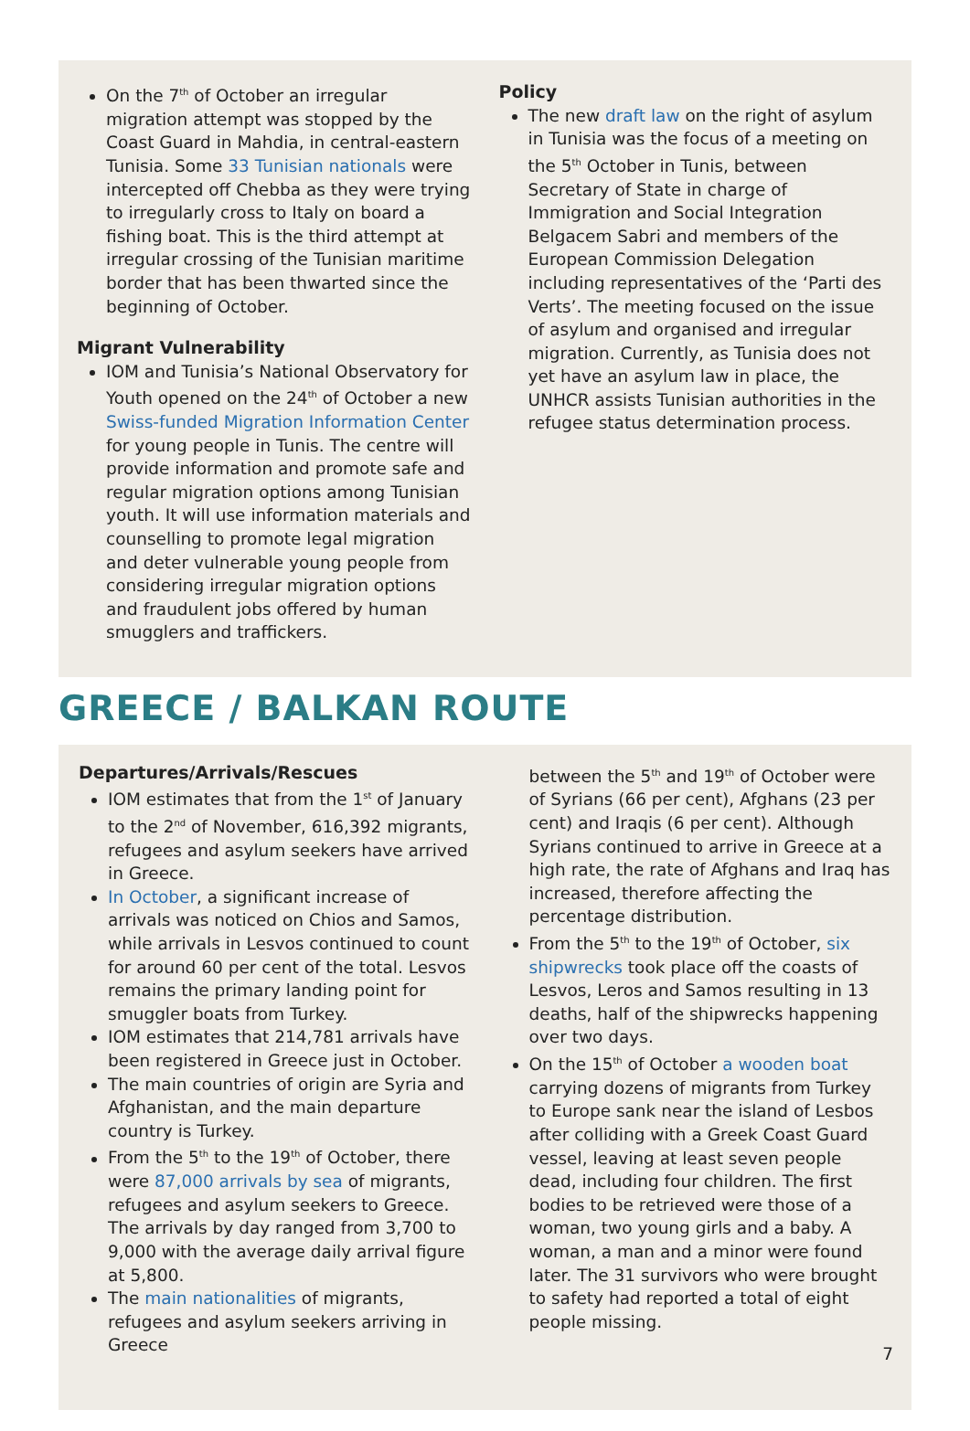On the 7<sup>th</sup> of October an irregular migration attempt was stopped by the Coast Guard in Mahdia, in central-eastern Tunisia. Some 33 Tunisian nationals were intercepted off Chebba as they were trying to irregularly cross to Italy on board a fishing boat. This is the third attempt at irregular crossing of the Tunisian maritime border that has been thwarted since the beginning of October.
Migrant Vulnerability
IOM and Tunisia’s National Observatory for Youth opened on the 24<sup>th</sup> of October a new Swiss-funded Migration Information Center for young people in Tunis. The centre will provide information and promote safe and regular migration options among Tunisian youth. It will use information materials and counselling to promote legal migration and deter vulnerable young people from considering irregular migration options and fraudulent jobs offered by human smugglers and traffickers.
Policy
The new draft law on the right of asylum in Tunisia was the focus of a meeting on the 5<sup>th</sup> October in Tunis, between Secretary of State in charge of Immigration and Social Integration Belgacem Sabri and members of the European Commission Delegation including representatives of the ‘Parti des Verts’. The meeting focused on the issue of asylum and organised and irregular migration. Currently, as Tunisia does not yet have an asylum law in place, the UNHCR assists Tunisian authorities in the refugee status determination process.
GREECE / BALKAN ROUTE
Departures/Arrivals/Rescues
IOM estimates that from the 1<sup>st</sup> of January to the 2<sup>nd</sup> of November, 616,392 migrants, refugees and asylum seekers have arrived in Greece.
In October, a significant increase of arrivals was noticed on Chios and Samos, while arrivals in Lesvos continued to count for around 60 per cent of the total. Lesvos remains the primary landing point for smuggler boats from Turkey.
IOM estimates that 214,781 arrivals have been registered in Greece just in October.
The main countries of origin are Syria and Afghanistan, and the main departure country is Turkey.
From the 5<sup>th</sup> to the 19<sup>th</sup> of October, there were 87,000 arrivals by sea of migrants, refugees and asylum seekers to Greece. The arrivals by day ranged from 3,700 to 9,000 with the average daily arrival figure at 5,800.
The main nationalities of migrants, refugees and asylum seekers arriving in Greece
between the 5<sup>th</sup> and 19<sup>th</sup> of October were of Syrians (66 per cent), Afghans (23 per cent) and Iraqis (6 per cent). Although Syrians continued to arrive in Greece at a high rate, the rate of Afghans and Iraq has increased, therefore affecting the percentage distribution.
From the 5<sup>th</sup> to the 19<sup>th</sup> of October, six shipwrecks took place off the coasts of Lesvos, Leros and Samos resulting in 13 deaths, half of the shipwrecks happening over two days.
On the 15<sup>th</sup> of October a wooden boat carrying dozens of migrants from Turkey to Europe sank near the island of Lesbos after colliding with a Greek Coast Guard vessel, leaving at least seven people dead, including four children. The first bodies to be retrieved were those of a woman, two young girls and a baby. A woman, a man and a minor were found later. The 31 survivors who were brought to safety had reported a total of eight people missing.
7